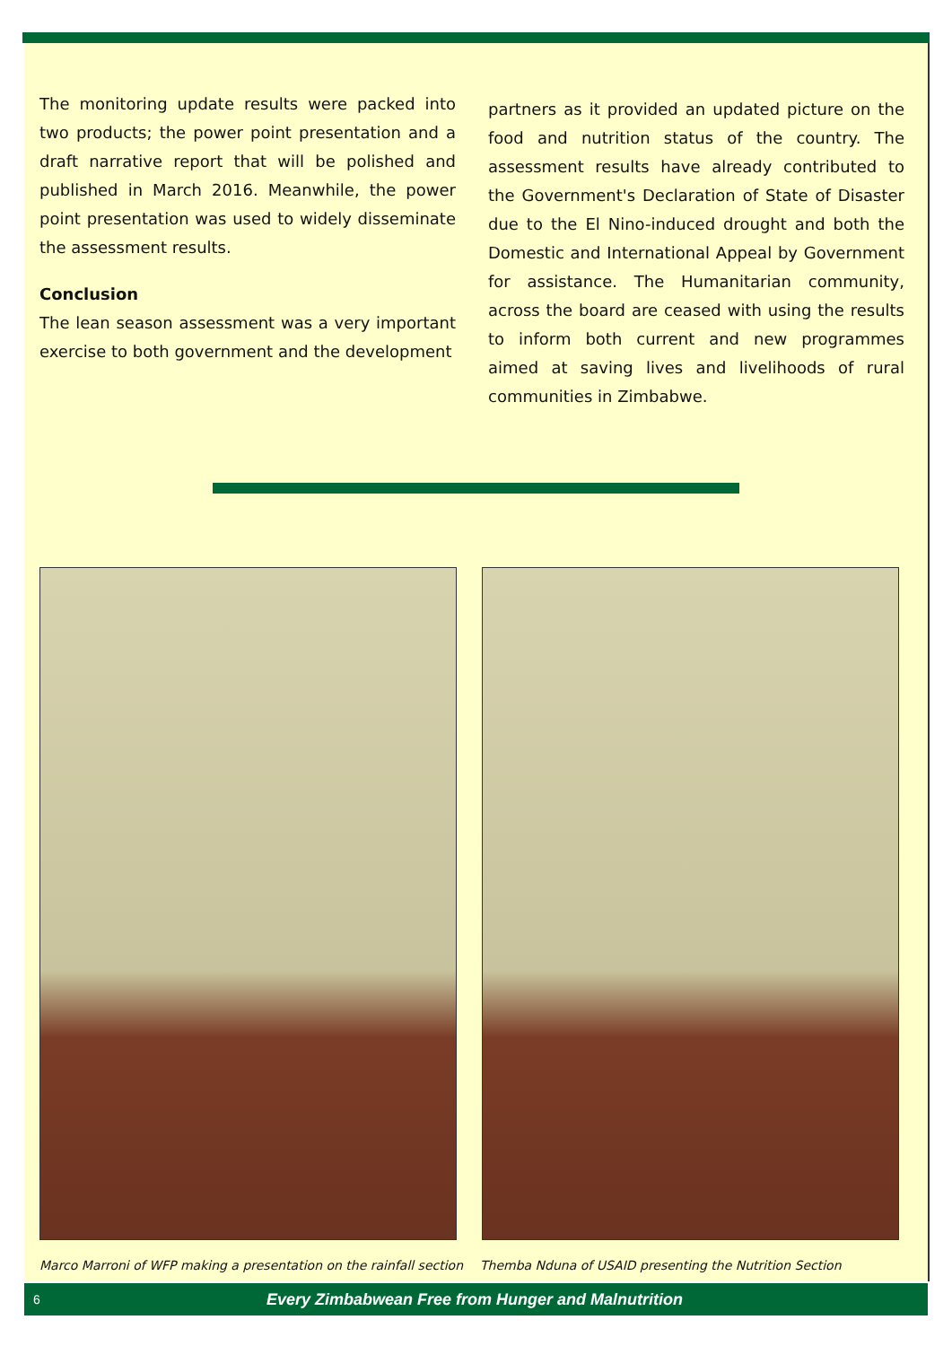The monitoring update results were packed into two products; the power point presentation and a draft narrative report that will be polished and published in March 2016. Meanwhile, the power point presentation was used to widely disseminate the assessment results.
Conclusion
The lean season assessment was a very important exercise to both government and the development
partners as it provided an updated picture on the food and nutrition status of the country. The assessment results have already contributed to the Government's Declaration of State of Disaster due to the El Nino-induced drought and both the Domestic and International Appeal by Government for assistance. The Humanitarian community, across the board are ceased with using the results to inform both current and new programmes aimed at saving lives and livelihoods of rural communities in Zimbabwe.
Marco Marroni of WFP making a presentation on the rainfall section
Themba Nduna of USAID presenting the Nutrition Section
6 Every Zimbabwean Free from Hunger and Malnutrition